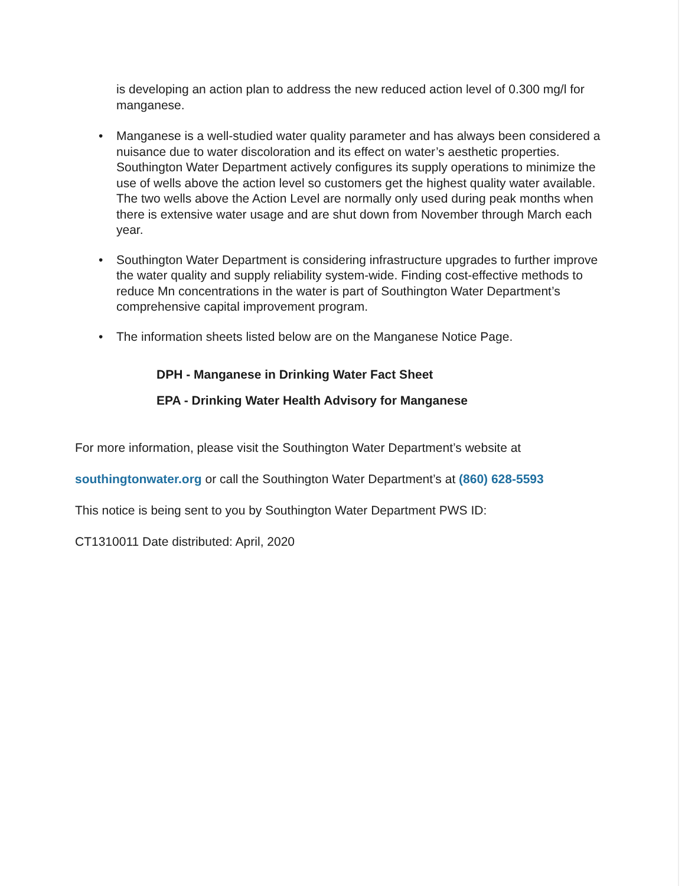is developing an action plan to address the new reduced action level of 0.300 mg/l for manganese.
• Manganese is a well-studied water quality parameter and has always been considered a nuisance due to water discoloration and its effect on water’s aesthetic properties. Southington Water Department actively configures its supply operations to minimize the use of wells above the action level so customers get the highest quality water available. The two wells above the Action Level are normally only used during peak months when there is extensive water usage and are shut down from November through March each year.
• Southington Water Department is considering infrastructure upgrades to further improve the water quality and supply reliability system-wide. Finding cost-effective methods to reduce Mn concentrations in the water is part of Southington Water Department’s comprehensive capital improvement program.
• The information sheets listed below are on the Manganese Notice Page.
DPH - Manganese in Drinking Water Fact Sheet
EPA - Drinking Water Health Advisory for Manganese
For more information, please visit the Southington Water Department’s website at
southingtonwater.org or call the Southington Water Department’s at (860) 628-5593
This notice is being sent to you by Southington Water Department PWS ID:
CT1310011 Date distributed: April, 2020